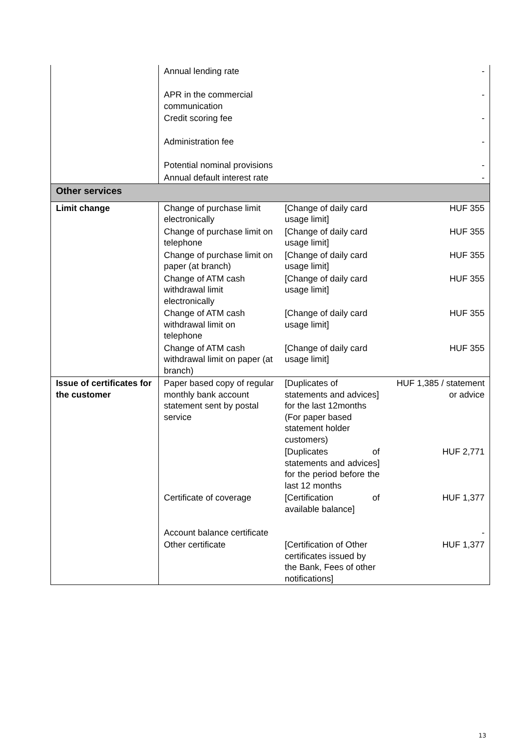| | Annual lending rate | | - |
| | APR in the commercial communication | | - |
| | Credit scoring fee | | - |
| | Administration fee | | - |
| | Potential nominal provisions | | - |
| | Annual default interest rate | | - |
| Other services | | | |
| Limit change | Change of purchase limit electronically | [Change of daily card usage limit] | HUF 355 |
| | Change of purchase limit on telephone | [Change of daily card usage limit] | HUF 355 |
| | Change of purchase limit on paper (at branch) | [Change of daily card usage limit] | HUF 355 |
| | Change of ATM cash withdrawal limit electronically | [Change of daily card usage limit] | HUF 355 |
| | Change of ATM cash withdrawal limit on telephone | [Change of daily card usage limit] | HUF 355 |
| | Change of ATM cash withdrawal limit on paper (at branch) | [Change of daily card usage limit] | HUF 355 |
| Issue of certificates for the customer | Paper based copy of regular monthly bank account statement sent by postal service | [Duplicates of statements and advices] for the last 12months (For paper based statement holder customers) | HUF 1,385 / statement or advice |
| | | [Duplicates of statements and advices] for the period before the last 12 months | HUF 2,771 |
| | Certificate of coverage | [Certification of available balance] | HUF 1,377 |
| | Account balance certificate | | - |
| | Other certificate | [Certification of Other certificates issued by the Bank, Fees of other notifications] | HUF 1,377 |
13